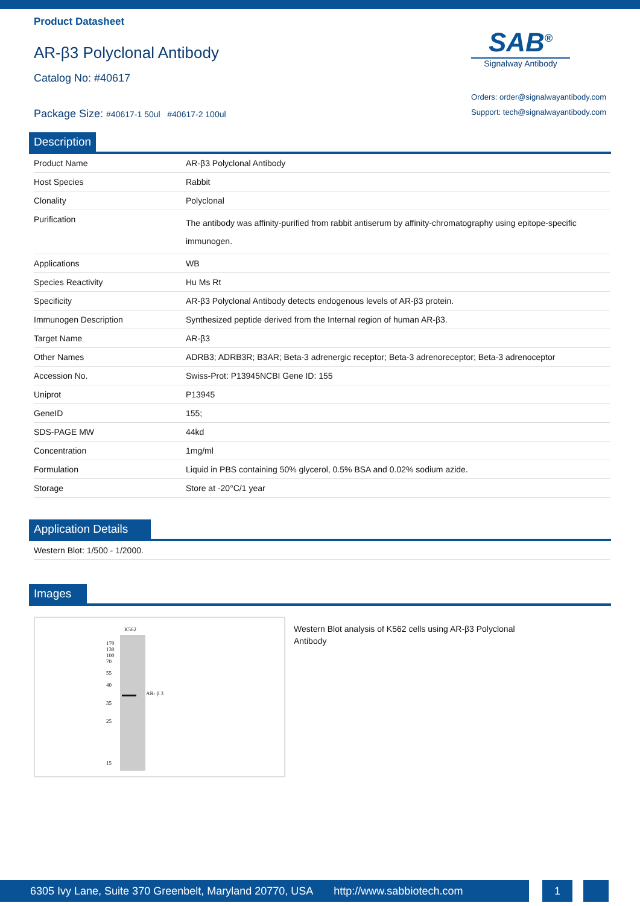Product Datasheet
AR-β3 Polyclonal Antibody
Catalog No: #40617
Package Size: #40617-1 50ul #40617-2 100ul
SAB<sup>®</sup>
Signalway Antibody
Orders: order@signalwayantibody.com
Support: tech@signalwayantibody.com
Description
| Product Name | AR-β3 Polyclonal Antibody |
| Host Species | Rabbit |
| Clonality | Polyclonal |
| Purification | The antibody was affinity-purified from rabbit antiserum by affinity-chromatography using epitope-specific immunogen. |
| Applications | WB |
| Species Reactivity | Hu Ms Rt |
| Specificity | AR-β3 Polyclonal Antibody detects endogenous levels of AR-β3 protein. |
| Immunogen Description | Synthesized peptide derived from the Internal region of human AR-β3. |
| Target Name | AR-β3 |
| Other Names | ADRB3; ADRB3R; B3AR; Beta-3 adrenergic receptor; Beta-3 adrenoreceptor; Beta-3 adrenoceptor |
| Accession No. | Swiss-Prot: P13945NCBI Gene ID: 155 |
| Uniprot | P13945 |
| GeneID | 155; |
| SDS-PAGE MW | 44kd |
| Concentration | 1mg/ml |
| Formulation | Liquid in PBS containing 50% glycerol, 0.5% BSA and 0.02% sodium azide. |
| Storage | Store at -20°C/1 year |
Application Details
| Western Blot: 1/500 - 1/2000. |
Images
K562
170
130
100
70
55
40
35
25
15
AR- β 3
Western Blot analysis of K562 cells using AR-β3 Polyclonal Antibody
6305 Ivy Lane, Suite 370 Greenbelt, Maryland 20770, USA http://www.sabbiotech.com
1